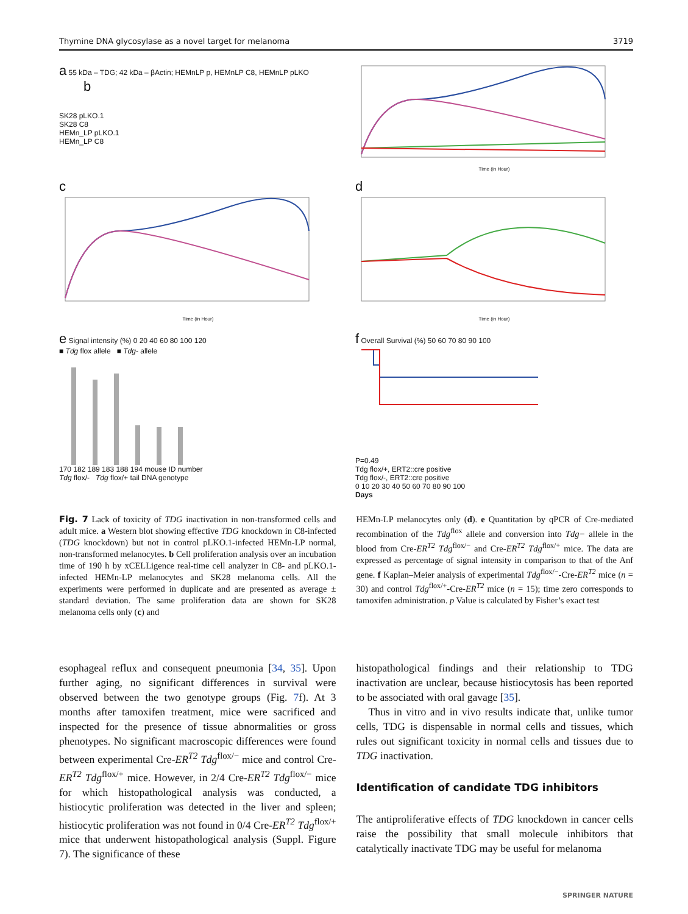Thymine DNA glycosylase as a novel target for melanoma 3719
a 55 kDa – TDG; 42 kDa – βActin; HEMnLP p, HEMnLP C8, HEMnLP pLKO b
SK28 pLKO.1
SK28 C8
HEMn_LP pLKO.1
HEMn_LP C8
Time (in Hour)
c
Time (in Hour)
d
Time (in Hour)
e Signal intensity (%) 0 20 40 60 80 100 120
■ Tdg flox allele ■ Tdg- allele
170 182 189 183 188 194 mouse ID number
Tdg flox/- Tdg flox/+ tail DNA genotype
f Overall Survival (%) 50 60 70 80 90 100
P=0.49
Tdg flox/+, ERT2::cre positive
Tdg flox/-, ERT2::cre positive
0 10 20 30 40 50 60 70 80 90 100
Days
Fig. 7 Lack of toxicity of TDG inactivation in non-transformed cells and adult mice. a Western blot showing effective TDG knockdown in C8-infected (TDG knockdown) but not in control pLKO.1-infected HEMn-LP normal, non-transformed melanocytes. b Cell proliferation analysis over an incubation time of 190 h by xCELLigence real-time cell analyzer in C8- and pLKO.1-infected HEMn-LP melanocytes and SK28 melanoma cells. All the experiments were performed in duplicate and are presented as average ± standard deviation. The same proliferation data are shown for SK28 melanoma cells only (c) and
HEMn-LP melanocytes only (d). e Quantitation by qPCR of Cre-mediated recombination of the Tdg<sup>flox</sup> allele and conversion into Tdg− allele in the blood from Cre-ER<sup>T2</sup> Tdg<sup>flox/−</sup> and Cre-ER<sup>T2</sup> Tdg<sup>flox/+</sup> mice. The data are expressed as percentage of signal intensity in comparison to that of the Anf gene. f Kaplan–Meier analysis of experimental Tdg<sup>flox/−</sup>-Cre-ER<sup>T2</sup> mice (n = 30) and control Tdg<sup>flox/+</sup>-Cre-ER<sup>T2</sup> mice (n = 15); time zero corresponds to tamoxifen administration. p Value is calculated by Fisher’s exact test
esophageal reflux and consequent pneumonia [34, 35]. Upon further aging, no significant differences in survival were observed between the two genotype groups (Fig. 7f). At 3 months after tamoxifen treatment, mice were sacrificed and inspected for the presence of tissue abnormalities or gross phenotypes. No significant macroscopic differences were found between experimental Cre-ER<sup>T2</sup> Tdg<sup>flox/−</sup> mice and control Cre-ER<sup>T2</sup> Tdg<sup>flox/+</sup> mice. However, in 2/4 Cre-ER<sup>T2</sup> Tdg<sup>flox/−</sup> mice for which histopathological analysis was conducted, a histiocytic proliferation was detected in the liver and spleen; histiocytic proliferation was not found in 0/4 Cre-ER<sup>T2</sup> Tdg<sup>flox/+</sup> mice that underwent histopathological analysis (Suppl. Figure 7). The significance of these
histopathological findings and their relationship to TDG inactivation are unclear, because histiocytosis has been reported to be associated with oral gavage [35].
Thus in vitro and in vivo results indicate that, unlike tumor cells, TDG is dispensable in normal cells and tissues, which rules out significant toxicity in normal cells and tissues due to TDG inactivation.
Identification of candidate TDG inhibitors
The antiproliferative effects of TDG knockdown in cancer cells raise the possibility that small molecule inhibitors that catalytically inactivate TDG may be useful for melanoma
SPRINGER NATURE